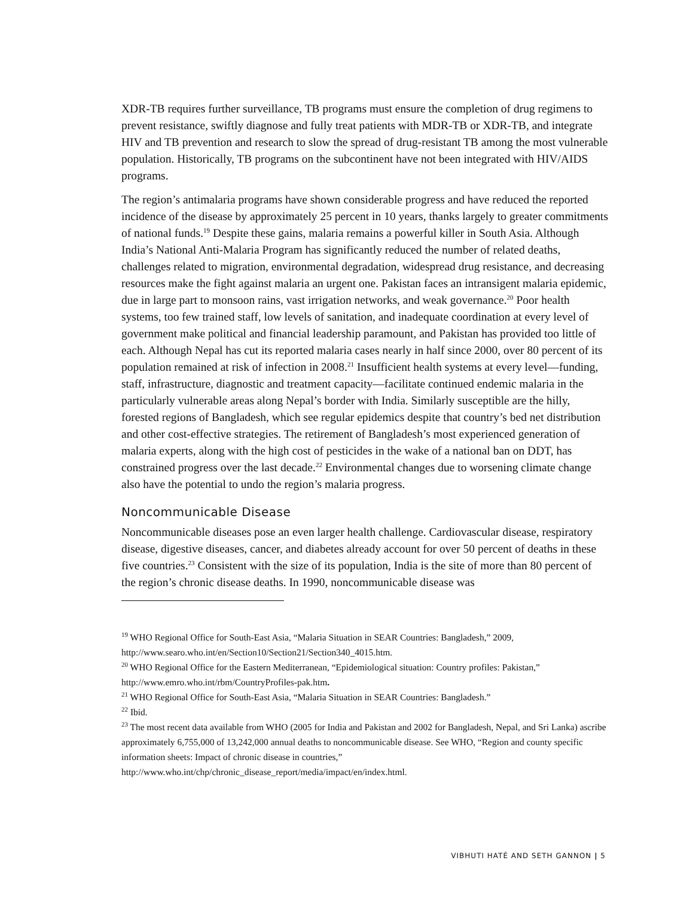XDR-TB requires further surveillance, TB programs must ensure the completion of drug regimens to prevent resistance, swiftly diagnose and fully treat patients with MDR-TB or XDR-TB, and integrate HIV and TB prevention and research to slow the spread of drug-resistant TB among the most vulnerable population. Historically, TB programs on the subcontinent have not been integrated with HIV/AIDS programs.
The region’s antimalaria programs have shown considerable progress and have reduced the reported incidence of the disease by approximately 25 percent in 10 years, thanks largely to greater commitments of national funds.<sup>19</sup> Despite these gains, malaria remains a powerful killer in South Asia. Although India’s National Anti-Malaria Program has significantly reduced the number of related deaths, challenges related to migration, environmental degradation, widespread drug resistance, and decreasing resources make the fight against malaria an urgent one. Pakistan faces an intransigent malaria epidemic, due in large part to monsoon rains, vast irrigation networks, and weak governance.<sup>20</sup> Poor health systems, too few trained staff, low levels of sanitation, and inadequate coordination at every level of government make political and financial leadership paramount, and Pakistan has provided too little of each. Although Nepal has cut its reported malaria cases nearly in half since 2000, over 80 percent of its population remained at risk of infection in 2008.<sup>21</sup> Insufficient health systems at every level—funding, staff, infrastructure, diagnostic and treatment capacity—facilitate continued endemic malaria in the particularly vulnerable areas along Nepal’s border with India. Similarly susceptible are the hilly, forested regions of Bangladesh, which see regular epidemics despite that country’s bed net distribution and other cost-effective strategies. The retirement of Bangladesh’s most experienced generation of malaria experts, along with the high cost of pesticides in the wake of a national ban on DDT, has constrained progress over the last decade.<sup>22</sup> Environmental changes due to worsening climate change also have the potential to undo the region’s malaria progress.
Noncommunicable Disease
Noncommunicable diseases pose an even larger health challenge. Cardiovascular disease, respiratory disease, digestive diseases, cancer, and diabetes already account for over 50 percent of deaths in these five countries.<sup>23</sup> Consistent with the size of its population, India is the site of more than 80 percent of the region’s chronic disease deaths. In 1990, noncommunicable disease was
<sup>19</sup> WHO Regional Office for South-East Asia, “Malaria Situation in SEAR Countries: Bangladesh,” 2009, http://www.searo.who.int/en/Section10/Section21/Section340_4015.htm.
<sup>20</sup> WHO Regional Office for the Eastern Mediterranean, “Epidemiological situation: Country profiles: Pakistan,” http://www.emro.who.int/rbm/CountryProfiles-pak.htm.
<sup>21</sup> WHO Regional Office for South-East Asia, “Malaria Situation in SEAR Countries: Bangladesh.”
<sup>22</sup> Ibid.
<sup>23</sup> The most recent data available from WHO (2005 for India and Pakistan and 2002 for Bangladesh, Nepal, and Sri Lanka) ascribe approximately 6,755,000 of 13,242,000 annual deaths to noncommunicable disease. See WHO, “Region and county specific information sheets: Impact of chronic disease in countries,” http://www.who.int/chp/chronic_disease_report/media/impact/en/index.html.
VIBHUTI HATÉ AND SETH GANNON | 5